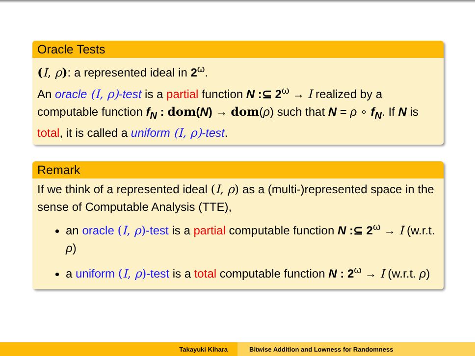Oracle Tests
(I, ρ): a represented ideal in 2<sup>ω</sup>.
An oracle (I, ρ)-test is a partial function N :⊆ 2<sup>ω</sup> → I realized by a computable function f<sub>N</sub> : dom(N) → dom(ρ) such that N = ρ ∘ f<sub>N</sub>. If N is total, it is called a uniform (I, ρ)-test.
Remark
If we think of a represented ideal (I, ρ) as a (multi-)represented space in the sense of Computable Analysis (TTE),
an oracle (I, ρ)-test is a partial computable function N :⊆ 2<sup>ω</sup> → I (w.r.t. ρ)
a uniform (I, ρ)-test is a total computable function N : 2<sup>ω</sup> → I (w.r.t. ρ)
Takayuki Kihara Bitwise Addition and Lowness for Randomness